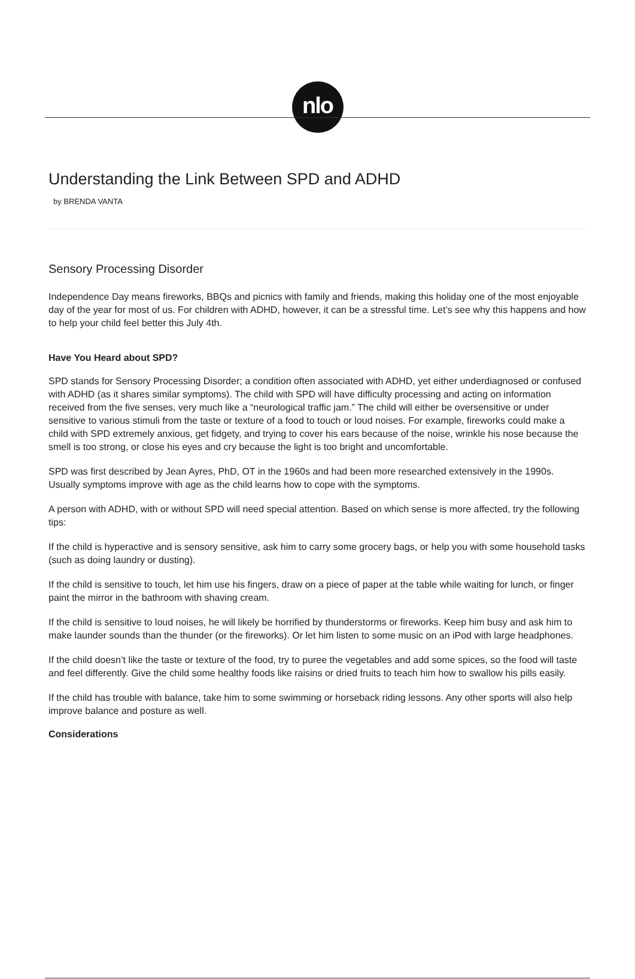nlo
Understanding the Link Between SPD and ADHD
by BRENDA VANTA
Sensory Processing Disorder
Independence Day means fireworks, BBQs and picnics with family and friends, making this holiday one of the most enjoyable day of the year for most of us. For children with ADHD, however, it can be a stressful time. Let’s see why this happens and how to help your child feel better this July 4th.
Have You Heard about SPD?
SPD stands for Sensory Processing Disorder; a condition often associated with ADHD, yet either underdiagnosed or confused with ADHD (as it shares similar symptoms). The child with SPD will have difficulty processing and acting on information received from the five senses, very much like a “neurological traffic jam.” The child will either be oversensitive or under sensitive to various stimuli from the taste or texture of a food to touch or loud noises. For example, fireworks could make a child with SPD extremely anxious, get fidgety, and trying to cover his ears because of the noise, wrinkle his nose because the smell is too strong, or close his eyes and cry because the light is too bright and uncomfortable.
SPD was first described by Jean Ayres, PhD, OT in the 1960s and had been more researched extensively in the 1990s. Usually symptoms improve with age as the child learns how to cope with the symptoms.
A person with ADHD, with or without SPD will need special attention. Based on which sense is more affected, try the following tips:
If the child is hyperactive and is sensory sensitive, ask him to carry some grocery bags, or help you with some household tasks (such as doing laundry or dusting).
If the child is sensitive to touch, let him use his fingers, draw on a piece of paper at the table while waiting for lunch, or finger paint the mirror in the bathroom with shaving cream.
If the child is sensitive to loud noises, he will likely be horrified by thunderstorms or fireworks. Keep him busy and ask him to make launder sounds than the thunder (or the fireworks). Or let him listen to some music on an iPod with large headphones.
If the child doesn’t like the taste or texture of the food, try to puree the vegetables and add some spices, so the food will taste and feel differently. Give the child some healthy foods like raisins or dried fruits to teach him how to swallow his pills easily.
If the child has trouble with balance, take him to some swimming or horseback riding lessons. Any other sports will also help improve balance and posture as well.
Considerations